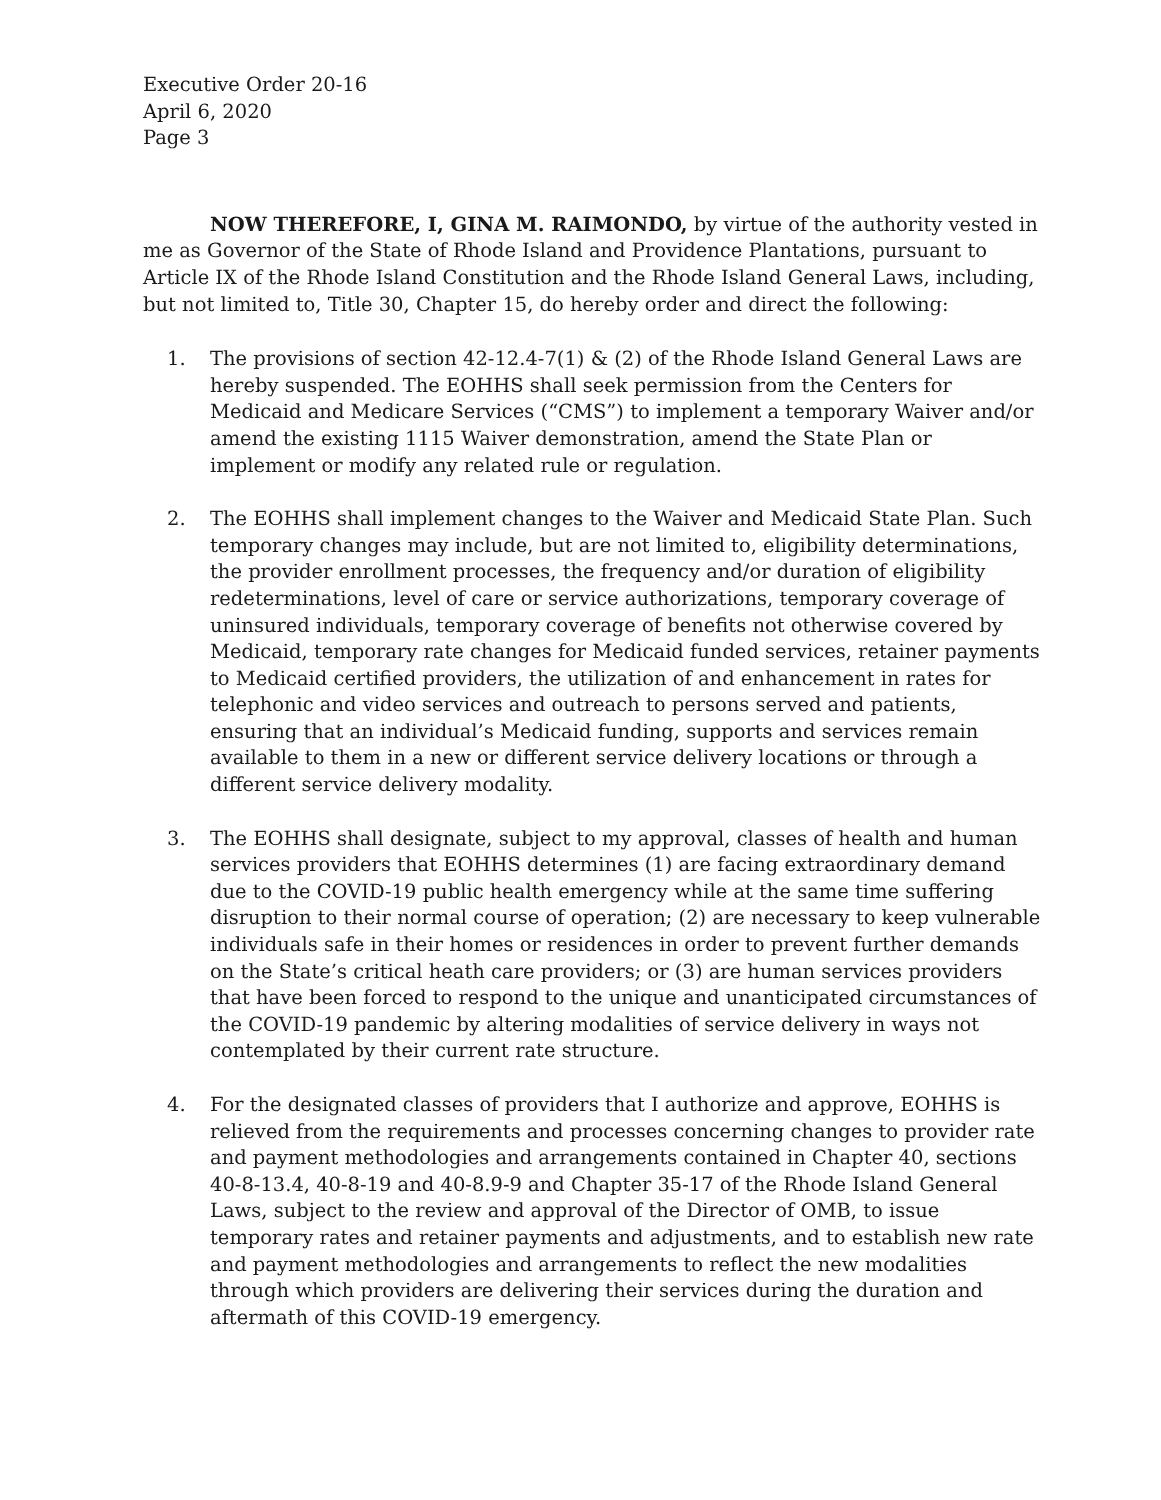Executive Order 20-16
April 6, 2020
Page 3
NOW THEREFORE, I, GINA M. RAIMONDO, by virtue of the authority vested in me as Governor of the State of Rhode Island and Providence Plantations, pursuant to Article IX of the Rhode Island Constitution and the Rhode Island General Laws, including, but not limited to, Title 30, Chapter 15, do hereby order and direct the following:
1. The provisions of section 42-12.4-7(1) & (2) of the Rhode Island General Laws are hereby suspended. The EOHHS shall seek permission from the Centers for Medicaid and Medicare Services (“CMS”) to implement a temporary Waiver and/or amend the existing 1115 Waiver demonstration, amend the State Plan or implement or modify any related rule or regulation.
2. The EOHHS shall implement changes to the Waiver and Medicaid State Plan. Such temporary changes may include, but are not limited to, eligibility determinations, the provider enrollment processes, the frequency and/or duration of eligibility redeterminations, level of care or service authorizations, temporary coverage of uninsured individuals, temporary coverage of benefits not otherwise covered by Medicaid, temporary rate changes for Medicaid funded services, retainer payments to Medicaid certified providers, the utilization of and enhancement in rates for telephonic and video services and outreach to persons served and patients, ensuring that an individual’s Medicaid funding, supports and services remain available to them in a new or different service delivery locations or through a different service delivery modality.
3. The EOHHS shall designate, subject to my approval, classes of health and human services providers that EOHHS determines (1) are facing extraordinary demand due to the COVID-19 public health emergency while at the same time suffering disruption to their normal course of operation; (2) are necessary to keep vulnerable individuals safe in their homes or residences in order to prevent further demands on the State’s critical heath care providers; or (3) are human services providers that have been forced to respond to the unique and unanticipated circumstances of the COVID-19 pandemic by altering modalities of service delivery in ways not contemplated by their current rate structure.
4. For the designated classes of providers that I authorize and approve, EOHHS is relieved from the requirements and processes concerning changes to provider rate and payment methodologies and arrangements contained in Chapter 40, sections 40-8-13.4, 40-8-19 and 40-8.9-9 and Chapter 35-17 of the Rhode Island General Laws, subject to the review and approval of the Director of OMB, to issue temporary rates and retainer payments and adjustments, and to establish new rate and payment methodologies and arrangements to reflect the new modalities through which providers are delivering their services during the duration and aftermath of this COVID-19 emergency.